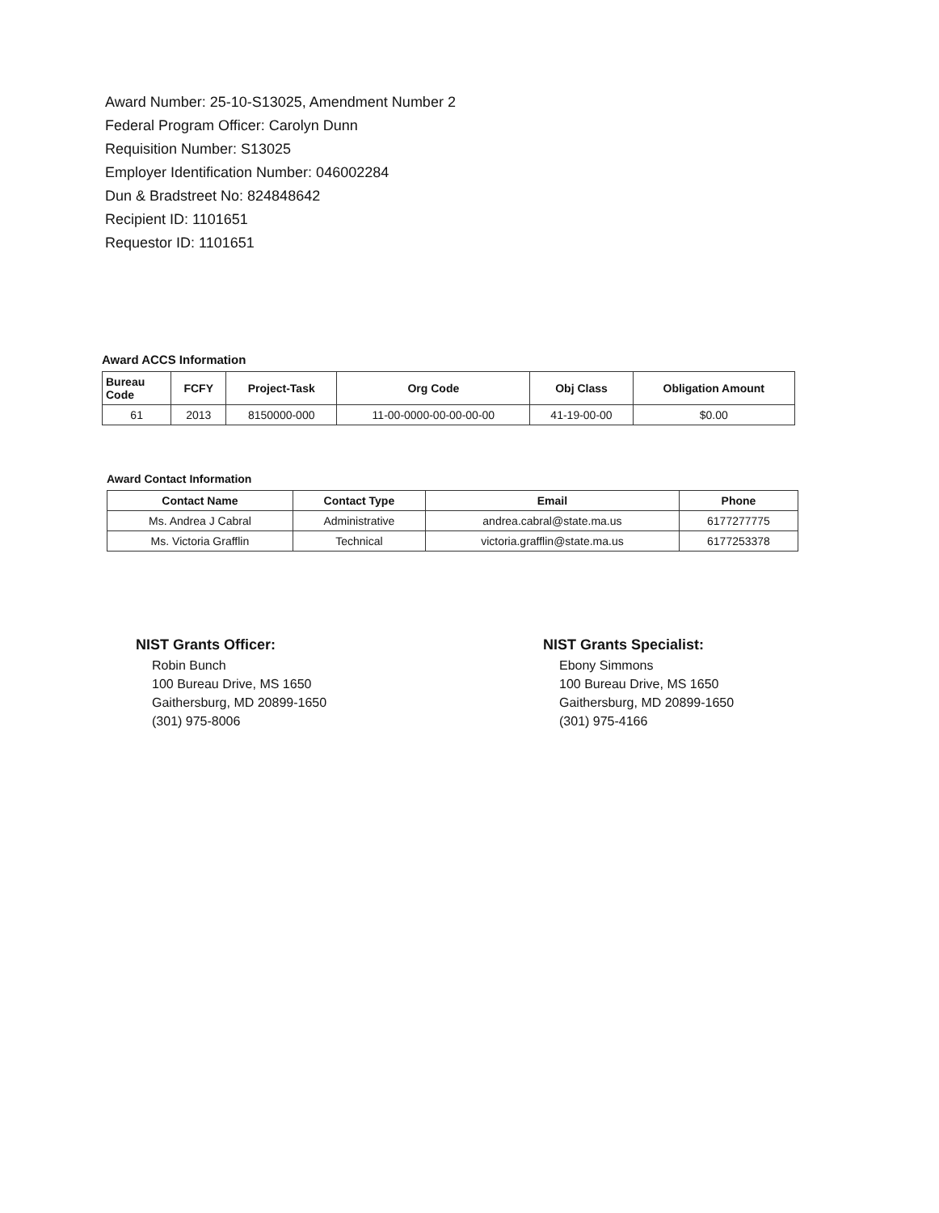Award Number: 25-10-S13025, Amendment Number 2
Federal Program Officer: Carolyn Dunn
Requisition Number: S13025
Employer Identification Number: 046002284
Dun & Bradstreet No: 824848642
Recipient ID: 1101651
Requestor ID: 1101651
Award ACCS Information
| Bureau Code | FCFY | Project-Task | Org Code | Obj Class | Obligation Amount |
| --- | --- | --- | --- | --- | --- |
| 61 | 2013 | 8150000-000 | 11-00-0000-00-00-00-00 | 41-19-00-00 | $0.00 |
Award Contact Information
| Contact Name | Contact Type | Email | Phone |
| --- | --- | --- | --- |
| Ms. Andrea J Cabral | Administrative | andrea.cabral@state.ma.us | 6177277775 |
| Ms. Victoria Grafflin | Technical | victoria.grafflin@state.ma.us | 6177253378 |
NIST Grants Officer:
Robin Bunch
100 Bureau Drive, MS 1650
Gaithersburg, MD 20899-1650
(301) 975-8006
NIST Grants Specialist:
Ebony Simmons
100 Bureau Drive, MS 1650
Gaithersburg, MD 20899-1650
(301) 975-4166